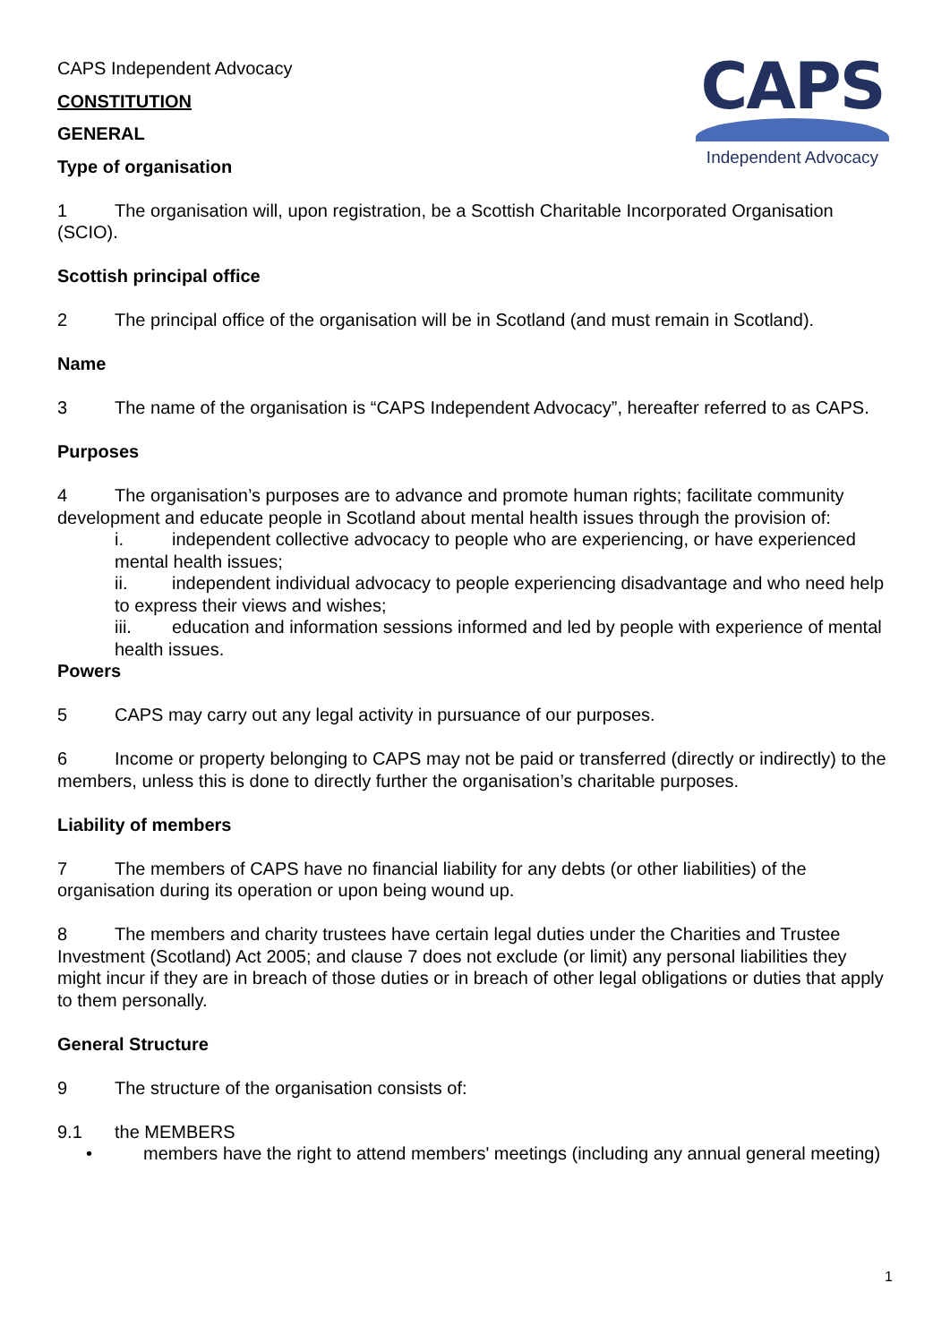CAPS
Independent Advocacy
CAPS Independent Advocacy
CONSTITUTION
GENERAL
Type of organisation
1 The organisation will, upon registration, be a Scottish Charitable Incorporated Organisation (SCIO).
Scottish principal office
2 The principal office of the organisation will be in Scotland (and must remain in Scotland).
Name
3 The name of the organisation is “CAPS Independent Advocacy”, hereafter referred to as CAPS.
Purposes
4 The organisation’s purposes are to advance and promote human rights; facilitate community development and educate people in Scotland about mental health issues through the provision of:
i. independent collective advocacy to people who are experiencing, or have experienced mental health issues;
ii. independent individual advocacy to people experiencing disadvantage and who need help to express their views and wishes;
iii. education and information sessions informed and led by people with experience of mental health issues.
Powers
5 CAPS may carry out any legal activity in pursuance of our purposes.
6 Income or property belonging to CAPS may not be paid or transferred (directly or indirectly) to the members, unless this is done to directly further the organisation’s charitable purposes.
Liability of members
7 The members of CAPS have no financial liability for any debts (or other liabilities) of the organisation during its operation or upon being wound up.
8 The members and charity trustees have certain legal duties under the Charities and Trustee Investment (Scotland) Act 2005; and clause 7 does not exclude (or limit) any personal liabilities they might incur if they are in breach of those duties or in breach of other legal obligations or duties that apply to them personally.
General Structure
9 The structure of the organisation consists of:
9.1 the MEMBERS
• members have the right to attend members' meetings (including any annual general meeting)
1